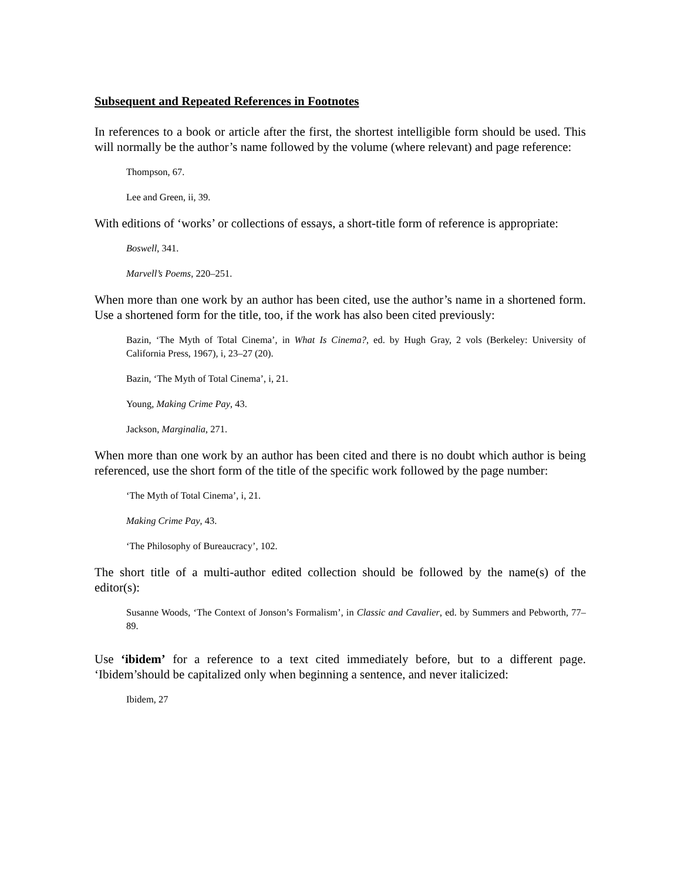Subsequent and Repeated References in Footnotes
In references to a book or article after the first, the shortest intelligible form should be used. This will normally be the author’s name followed by the volume (where relevant) and page reference:
Thompson, 67.
Lee and Green, ii, 39.
With editions of ‘works’ or collections of essays, a short-title form of reference is appropriate:
Boswell, 341.
Marvell’s Poems, 220–251.
When more than one work by an author has been cited, use the author’s name in a shortened form. Use a shortened form for the title, too, if the work has also been cited previously:
Bazin, ‘The Myth of Total Cinema’, in What Is Cinema?, ed. by Hugh Gray, 2 vols (Berkeley: University of California Press, 1967), i, 23–27 (20).
Bazin, ‘The Myth of Total Cinema’, i, 21.
Young, Making Crime Pay, 43.
Jackson, Marginalia, 271.
When more than one work by an author has been cited and there is no doubt which author is being referenced, use the short form of the title of the specific work followed by the page number:
‘The Myth of Total Cinema’, i, 21.
Making Crime Pay, 43.
‘The Philosophy of Bureaucracy’, 102.
The short title of a multi-author edited collection should be followed by the name(s) of the editor(s):
Susanne Woods, ‘The Context of Jonson’s Formalism’, in Classic and Cavalier, ed. by Summers and Pebworth, 77–89.
Use ‘ibidem’ for a reference to a text cited immediately before, but to a different page. ‘Ibidem’should be capitalized only when beginning a sentence, and never italicized:
Ibidem, 27